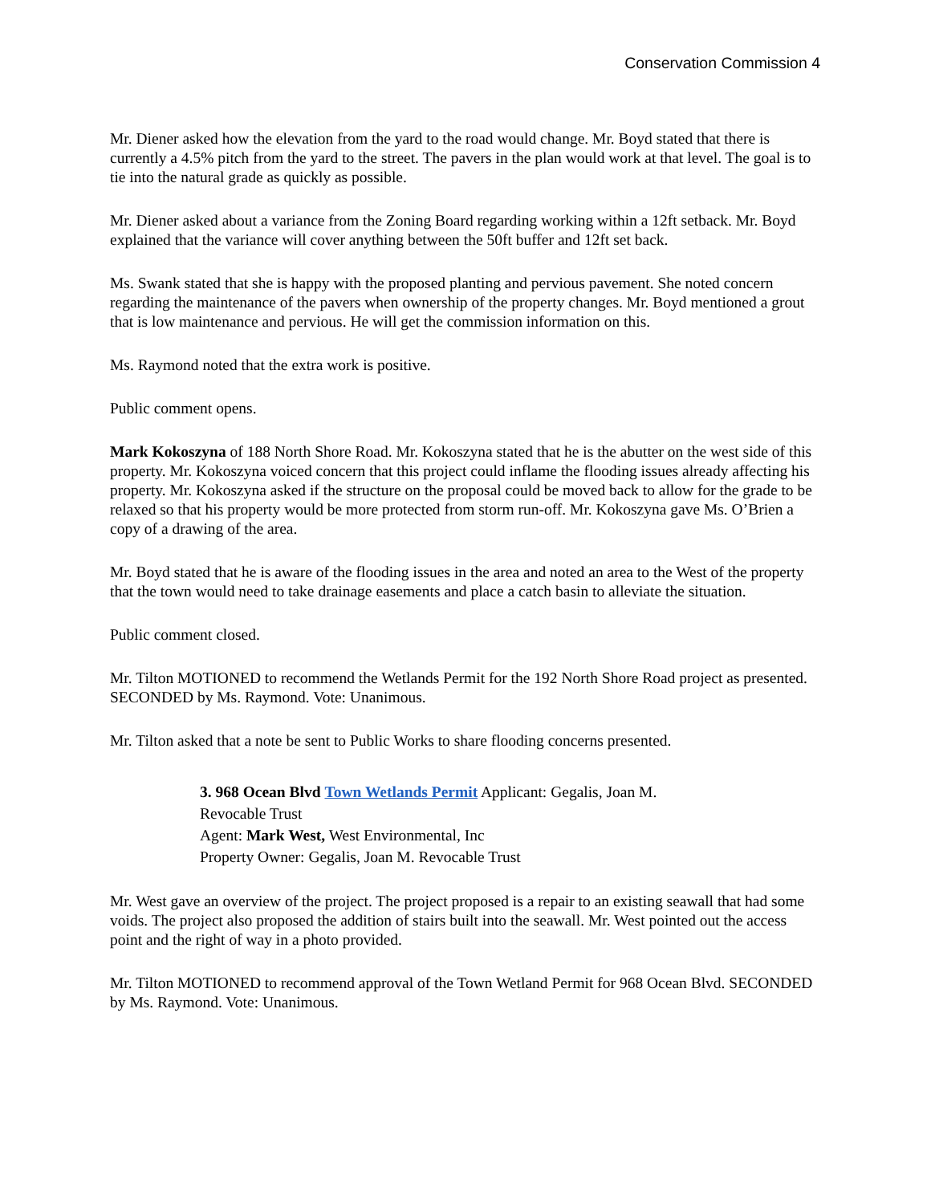Conservation Commission 4
Mr. Diener asked how the elevation from the yard to the road would change. Mr. Boyd stated that there is currently a 4.5% pitch from the yard to the street. The pavers in the plan would work at that level. The goal is to tie into the natural grade as quickly as possible.
Mr. Diener asked about a variance from the Zoning Board regarding working within a 12ft setback. Mr. Boyd explained that the variance will cover anything between the 50ft buffer and 12ft set back.
Ms. Swank stated that she is happy with the proposed planting and pervious pavement. She noted concern regarding the maintenance of the pavers when ownership of the property changes. Mr. Boyd mentioned a grout that is low maintenance and pervious. He will get the commission information on this.
Ms. Raymond noted that the extra work is positive.
Public comment opens.
Mark Kokoszyna of 188 North Shore Road. Mr. Kokoszyna stated that he is the abutter on the west side of this property. Mr. Kokoszyna voiced concern that this project could inflame the flooding issues already affecting his property. Mr. Kokoszyna asked if the structure on the proposal could be moved back to allow for the grade to be relaxed so that his property would be more protected from storm run-off. Mr. Kokoszyna gave Ms. O’Brien a copy of a drawing of the area.
Mr. Boyd stated that he is aware of the flooding issues in the area and noted an area to the West of the property that the town would need to take drainage easements and place a catch basin to alleviate the situation.
Public comment closed.
Mr. Tilton MOTIONED to recommend the Wetlands Permit for the 192 North Shore Road project as presented. SECONDED by Ms. Raymond. Vote: Unanimous.
Mr. Tilton asked that a note be sent to Public Works to share flooding concerns presented.
3. 968 Ocean Blvd Town Wetlands Permit Applicant: Gegalis, Joan M.
Revocable Trust
Agent: Mark West, West Environmental, Inc
Property Owner: Gegalis, Joan M. Revocable Trust
Mr. West gave an overview of the project. The project proposed is a repair to an existing seawall that had some voids. The project also proposed the addition of stairs built into the seawall. Mr. West pointed out the access point and the right of way in a photo provided.
Mr. Tilton MOTIONED to recommend approval of the Town Wetland Permit for 968 Ocean Blvd. SECONDED by Ms. Raymond. Vote: Unanimous.